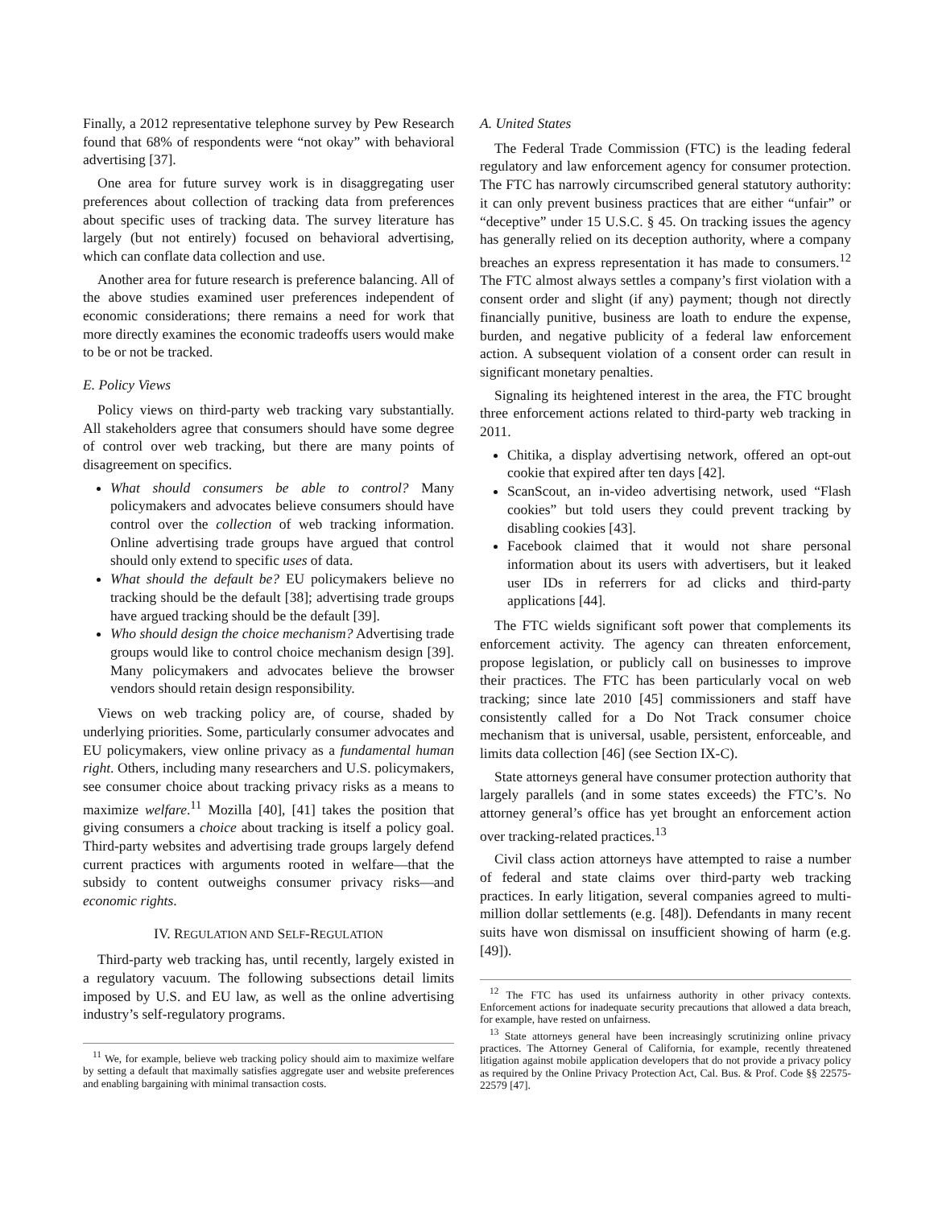Finally, a 2012 representative telephone survey by Pew Research found that 68% of respondents were “not okay” with behavioral advertising [37].
One area for future survey work is in disaggregating user preferences about collection of tracking data from preferences about specific uses of tracking data. The survey literature has largely (but not entirely) focused on behavioral advertising, which can conflate data collection and use.
Another area for future research is preference balancing. All of the above studies examined user preferences independent of economic considerations; there remains a need for work that more directly examines the economic tradeoffs users would make to be or not be tracked.
E. Policy Views
Policy views on third-party web tracking vary substantially. All stakeholders agree that consumers should have some degree of control over web tracking, but there are many points of disagreement on specifics.
What should consumers be able to control? Many policymakers and advocates believe consumers should have control over the collection of web tracking information. Online advertising trade groups have argued that control should only extend to specific uses of data.
What should the default be? EU policymakers believe no tracking should be the default [38]; advertising trade groups have argued tracking should be the default [39].
Who should design the choice mechanism? Advertising trade groups would like to control choice mechanism design [39]. Many policymakers and advocates believe the browser vendors should retain design responsibility.
Views on web tracking policy are, of course, shaded by underlying priorities. Some, particularly consumer advocates and EU policymakers, view online privacy as a fundamental human right. Others, including many researchers and U.S. policymakers, see consumer choice about tracking privacy risks as a means to maximize welfare.<sup>11</sup> Mozilla [40], [41] takes the position that giving consumers a choice about tracking is itself a policy goal. Third-party websites and advertising trade groups largely defend current practices with arguments rooted in welfare—that the subsidy to content outweighs consumer privacy risks—and economic rights.
IV. REGULATION AND SELF-REGULATION
Third-party web tracking has, until recently, largely existed in a regulatory vacuum. The following subsections detail limits imposed by U.S. and EU law, as well as the online advertising industry’s self-regulatory programs.
<sup>11</sup> We, for example, believe web tracking policy should aim to maximize welfare by setting a default that maximally satisfies aggregate user and website preferences and enabling bargaining with minimal transaction costs.
A. United States
The Federal Trade Commission (FTC) is the leading federal regulatory and law enforcement agency for consumer protection. The FTC has narrowly circumscribed general statutory authority: it can only prevent business practices that are either “unfair” or “deceptive” under 15 U.S.C. § 45. On tracking issues the agency has generally relied on its deception authority, where a company breaches an express representation it has made to consumers.<sup>12</sup> The FTC almost always settles a company’s first violation with a consent order and slight (if any) payment; though not directly financially punitive, business are loath to endure the expense, burden, and negative publicity of a federal law enforcement action. A subsequent violation of a consent order can result in significant monetary penalties.
Signaling its heightened interest in the area, the FTC brought three enforcement actions related to third-party web tracking in 2011.
Chitika, a display advertising network, offered an opt-out cookie that expired after ten days [42].
ScanScout, an in-video advertising network, used “Flash cookies” but told users they could prevent tracking by disabling cookies [43].
Facebook claimed that it would not share personal information about its users with advertisers, but it leaked user IDs in referrers for ad clicks and third-party applications [44].
The FTC wields significant soft power that complements its enforcement activity. The agency can threaten enforcement, propose legislation, or publicly call on businesses to improve their practices. The FTC has been particularly vocal on web tracking; since late 2010 [45] commissioners and staff have consistently called for a Do Not Track consumer choice mechanism that is universal, usable, persistent, enforceable, and limits data collection [46] (see Section IX-C).
State attorneys general have consumer protection authority that largely parallels (and in some states exceeds) the FTC’s. No attorney general’s office has yet brought an enforcement action over tracking-related practices.<sup>13</sup>
Civil class action attorneys have attempted to raise a number of federal and state claims over third-party web tracking practices. In early litigation, several companies agreed to multi-million dollar settlements (e.g. [48]). Defendants in many recent suits have won dismissal on insufficient showing of harm (e.g. [49]).
<sup>12</sup> The FTC has used its unfairness authority in other privacy contexts. Enforcement actions for inadequate security precautions that allowed a data breach, for example, have rested on unfairness.
<sup>13</sup> State attorneys general have been increasingly scrutinizing online privacy practices. The Attorney General of California, for example, recently threatened litigation against mobile application developers that do not provide a privacy policy as required by the Online Privacy Protection Act, Cal. Bus. & Prof. Code §§ 22575-22579 [47].